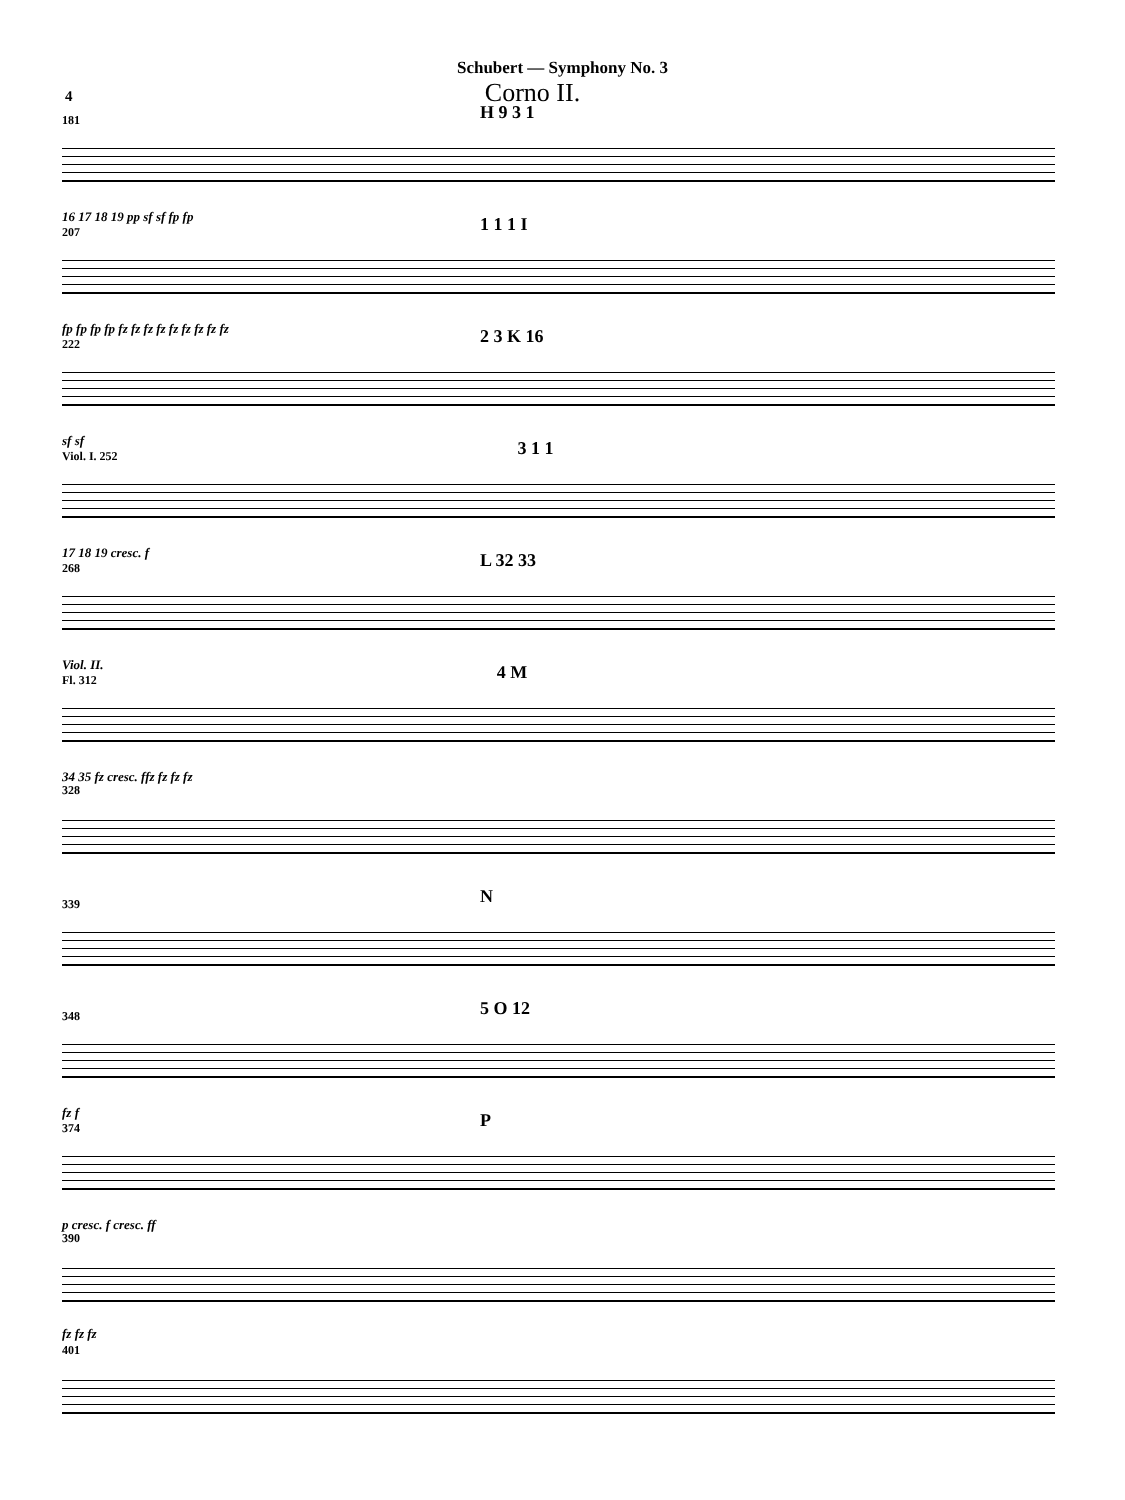Schubert — Symphony No. 3
4 Corno II.
181 H 9 3 1
16 17 18 19 pp sf sf fp fp
2071 1 1 I
fp fp fp fp fz fz fz fz fz fz fz fz fz
2222 3 K 16
sf sf
Viol. I. 2523 1 1
17 18 19 cresc. f
268 L 32 33
Viol. II.
Fl. 3124 M
34 35 fz cresc. ffz fz fz fz
328
339 N
3485 O 12
fz f
374 P
p cresc. f cresc. ff
390
fz fz fz
401